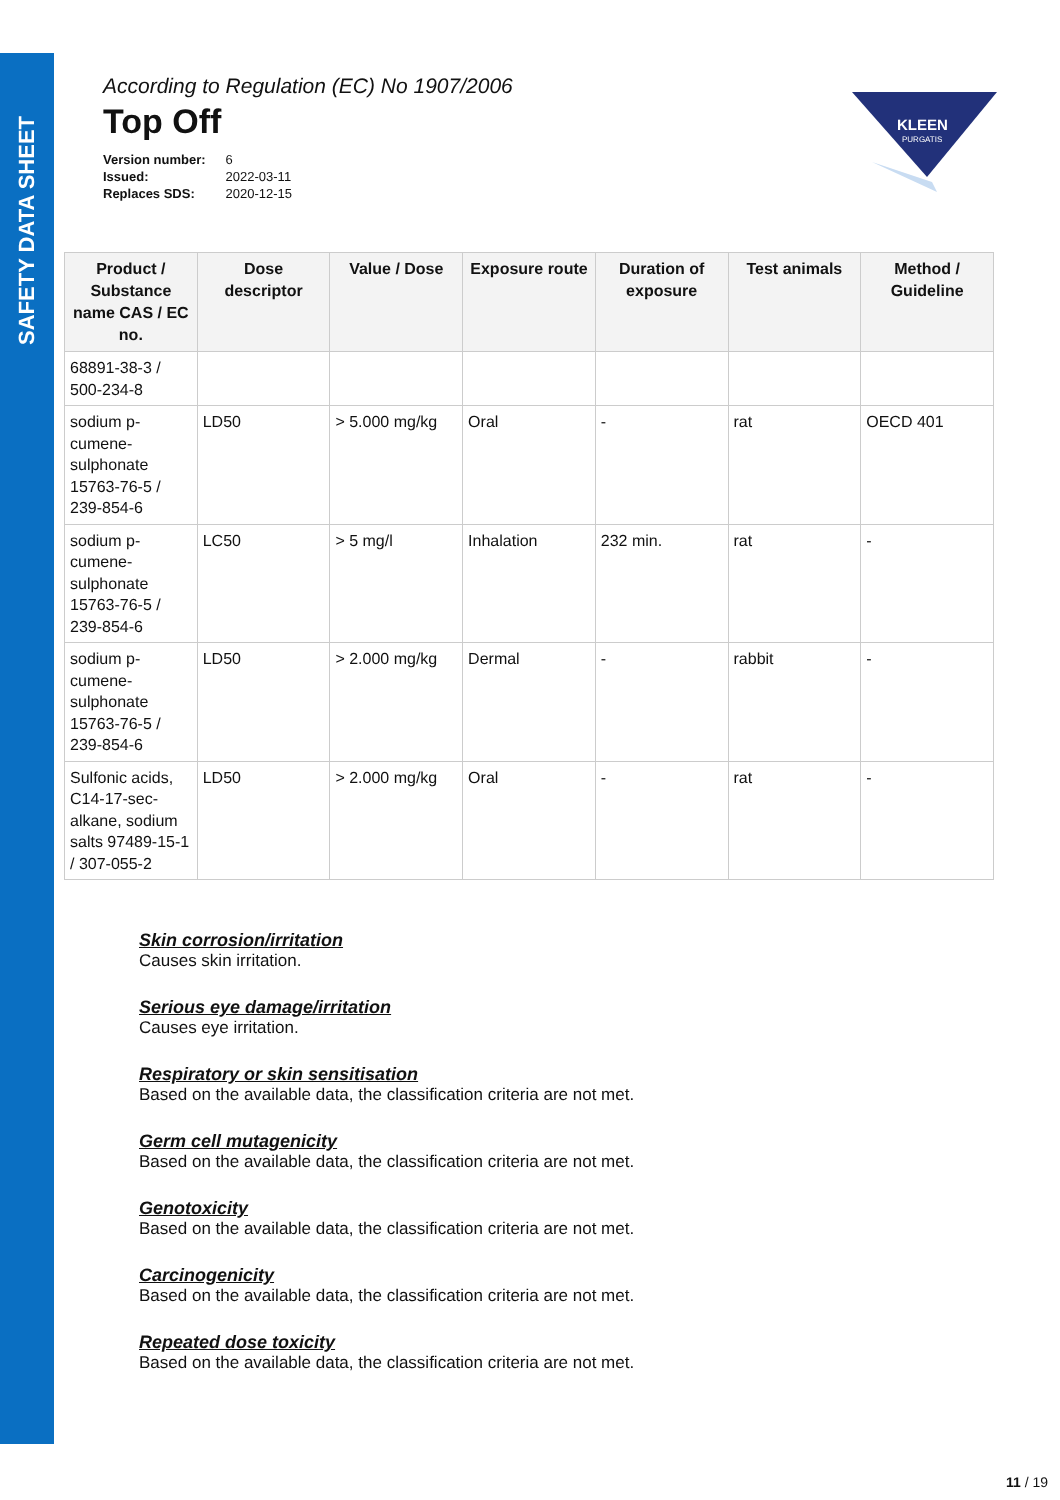SAFETY DATA SHEET
KLEEN
PURGATIS
According to Regulation (EC) No 1907/2006
Top Off
| Version number: | 6 |
| Issued: | 2022-03-11 |
| Replaces SDS: | 2020-12-15 |
| Product / Substance name CAS / EC no. | Dose descriptor | Value / Dose | Exposure route | Duration of exposure | Test animals | Method / Guideline |
| --- | --- | --- | --- | --- | --- | --- |
| 68891-38-3 / 500-234-8 | | | | | | |
| sodium p-cumene-sulphonate 15763-76-5 / 239-854-6 | LD50 | > 5.000 mg/kg | Oral | - | rat | OECD 401 |
| sodium p-cumene-sulphonate 15763-76-5 / 239-854-6 | LC50 | > 5 mg/l | Inhalation | 232 min. | rat | - |
| sodium p-cumene-sulphonate 15763-76-5 / 239-854-6 | LD50 | > 2.000 mg/kg | Dermal | - | rabbit | - |
| Sulfonic acids, C14-17-sec-alkane, sodium salts 97489-15-1 / 307-055-2 | LD50 | > 2.000 mg/kg | Oral | - | rat | - |
Skin corrosion/irritation
Causes skin irritation.
Serious eye damage/irritation
Causes eye irritation.
Respiratory or skin sensitisation
Based on the available data, the classification criteria are not met.
Germ cell mutagenicity
Based on the available data, the classification criteria are not met.
Genotoxicity
Based on the available data, the classification criteria are not met.
Carcinogenicity
Based on the available data, the classification criteria are not met.
Repeated dose toxicity
Based on the available data, the classification criteria are not met.
11 / 19